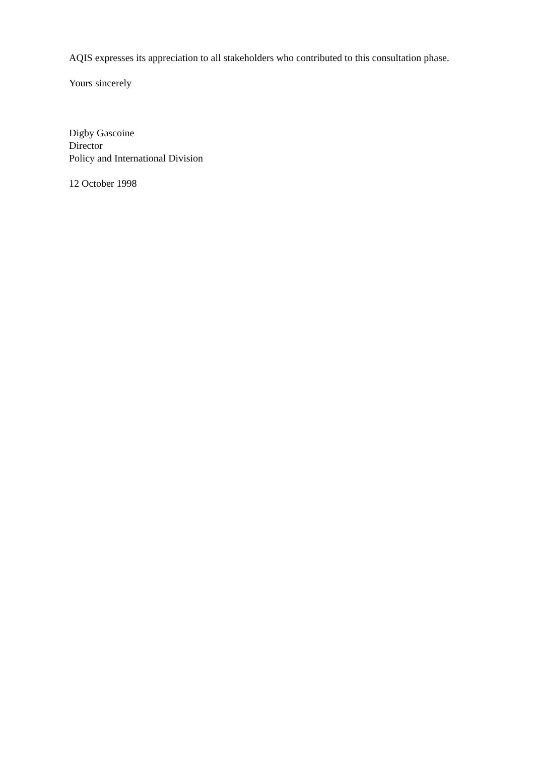AQIS expresses its appreciation to all stakeholders who contributed to this consultation phase.
Yours sincerely
Digby Gascoine
Director
Policy and International Division
12 October 1998